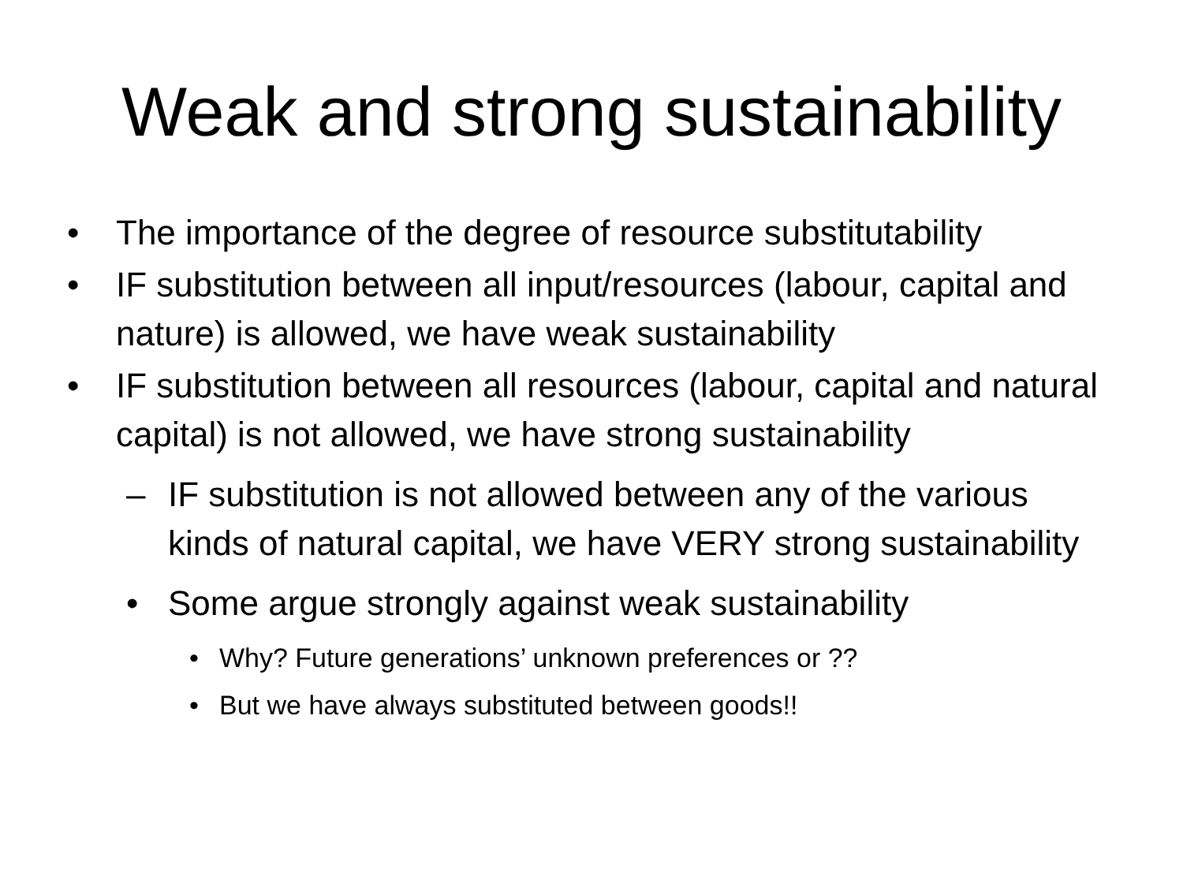Weak and strong sustainability
• The importance of the degree of resource substitutability
• IF substitution between all input/resources (labour, capital and nature) is allowed, we have weak sustainability
• IF substitution between all resources (labour, capital and natural capital) is not allowed, we have strong sustainability
– IF substitution is not allowed between any of the various kinds of natural capital, we have VERY strong sustainability
• Some argue strongly against weak sustainability
• Why? Future generations’ unknown preferences or ??
• But we have always substituted between goods!!